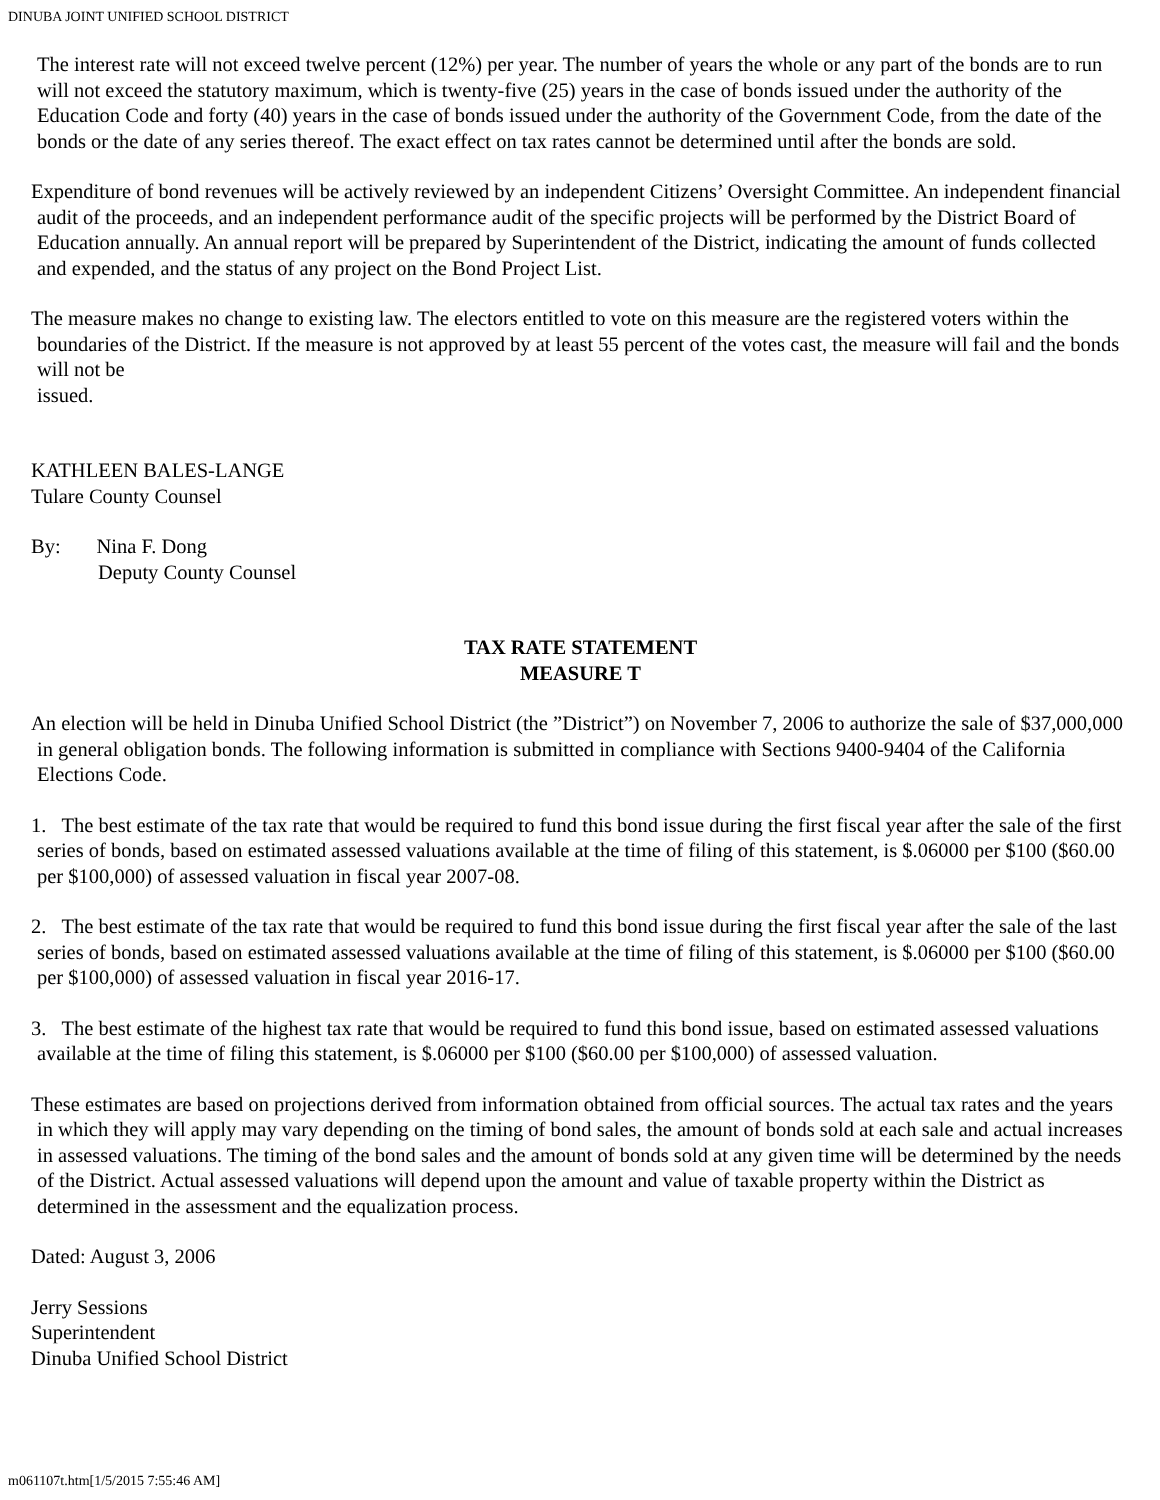DINUBA JOINT UNIFIED SCHOOL DISTRICT
The interest rate will not exceed twelve percent (12%) per year. The number of years the whole or any part of the bonds are to run will not exceed the statutory maximum, which is twenty-five (25) years in the case of bonds issued under the authority of the Education Code and forty (40) years in the case of bonds issued under the authority of the Government Code, from the date of the bonds or the date of any series thereof. The exact effect on tax rates cannot be determined until after the bonds are sold.
Expenditure of bond revenues will be actively reviewed by an independent Citizens’ Oversight Committee. An independent financial audit of the proceeds, and an independent performance audit of the specific projects will be performed by the District Board of Education annually. An annual report will be prepared by Superintendent of the District, indicating the amount of funds collected and expended, and the status of any project on the Bond Project List.
The measure makes no change to existing law. The electors entitled to vote on this measure are the registered voters within the boundaries of the District. If the measure is not approved by at least 55 percent of the votes cast, the measure will fail and the bonds will not be
issued.
KATHLEEN BALES-LANGE
Tulare County Counsel
By: Nina F. Dong
Deputy County Counsel
TAX RATE STATEMENT
MEASURE T
An election will be held in Dinuba Unified School District (the ”District”) on November 7, 2006 to authorize the sale of $37,000,000 in general obligation bonds. The following information is submitted in compliance with Sections 9400-9404 of the California Elections Code.
1. The best estimate of the tax rate that would be required to fund this bond issue during the first fiscal year after the sale of the first series of bonds, based on estimated assessed valuations available at the time of filing of this statement, is $.06000 per $100 ($60.00 per $100,000) of assessed valuation in fiscal year 2007-08.
2. The best estimate of the tax rate that would be required to fund this bond issue during the first fiscal year after the sale of the last series of bonds, based on estimated assessed valuations available at the time of filing of this statement, is $.06000 per $100 ($60.00 per $100,000) of assessed valuation in fiscal year 2016-17.
3. The best estimate of the highest tax rate that would be required to fund this bond issue, based on estimated assessed valuations available at the time of filing this statement, is $.06000 per $100 ($60.00 per $100,000) of assessed valuation.
These estimates are based on projections derived from information obtained from official sources. The actual tax rates and the years in which they will apply may vary depending on the timing of bond sales, the amount of bonds sold at each sale and actual increases in assessed valuations. The timing of the bond sales and the amount of bonds sold at any given time will be determined by the needs of the District. Actual assessed valuations will depend upon the amount and value of taxable property within the District as determined in the assessment and the equalization process.
Dated: August 3, 2006
Jerry Sessions
Superintendent
Dinuba Unified School District
m061107t.htm[1/5/2015 7:55:46 AM]